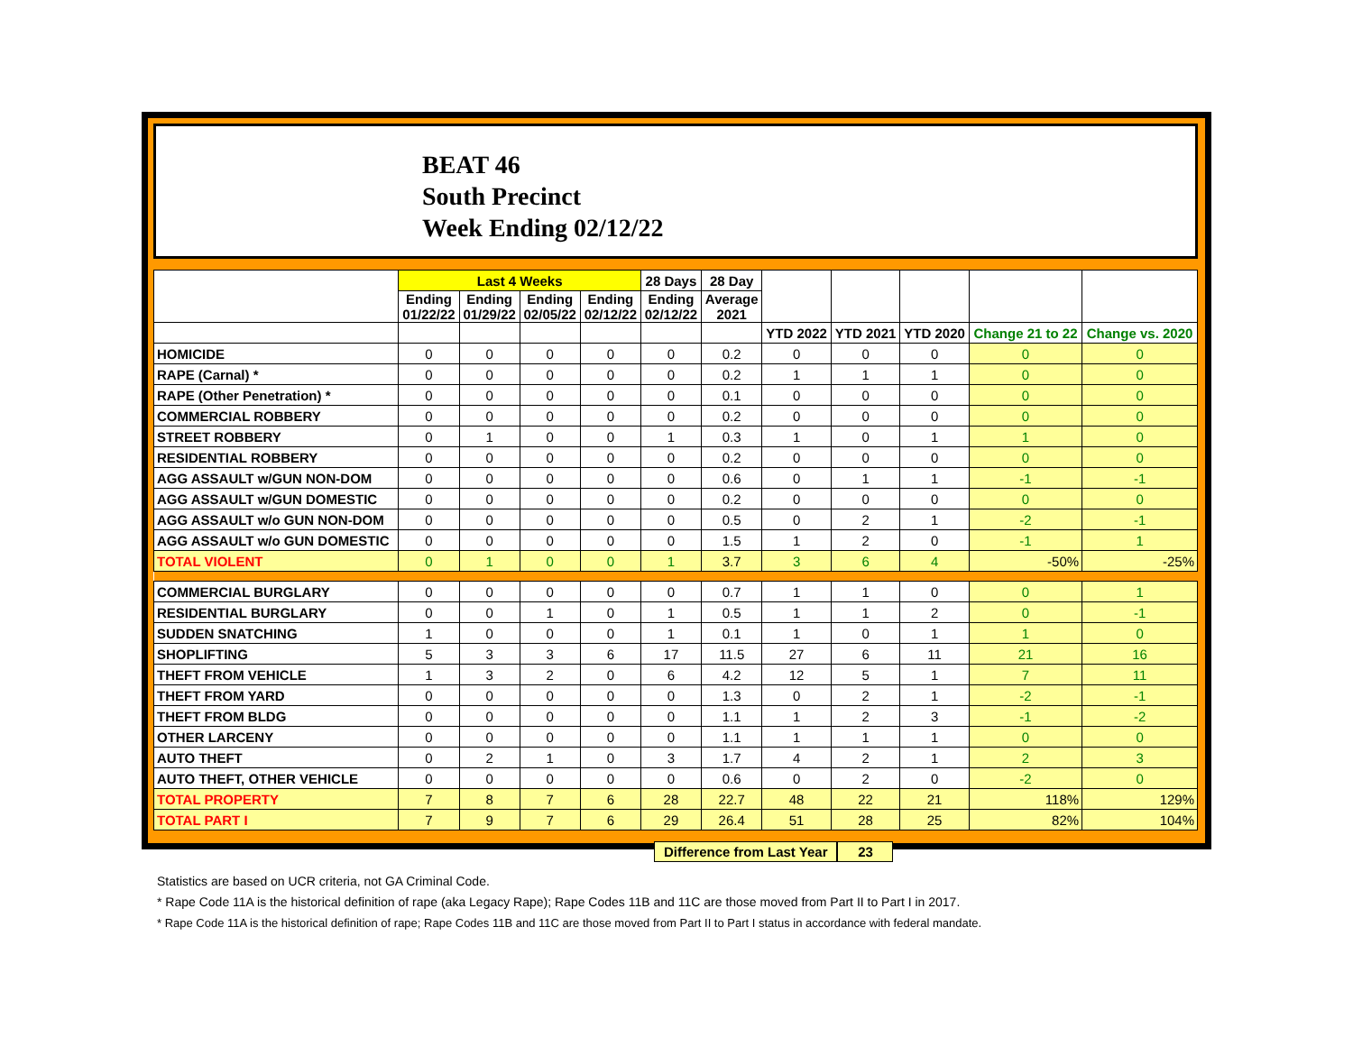BEAT 46
South Precinct
Week Ending 02/12/22
| | Last 4 Weeks | | | | 28 Days | 28 Day | | | | | |
| --- | --- | --- | --- | --- | --- | --- | --- | --- | --- | --- | --- |
| | Ending 01/22/22 | Ending 01/29/22 | Ending 02/05/22 | Ending 02/12/22 | Ending 02/12/22 | Average 2021 | | | | | |
| | | | | | | | YTD 2022 | YTD 2021 | YTD 2020 | Change 21 to 22 | Change vs. 2020 |
| HOMICIDE | 0 | 0 | 0 | 0 | 0 | 0.2 | 0 | 0 | 0 | 0 | 0 |
| RAPE (Carnal) * | 0 | 0 | 0 | 0 | 0 | 0.2 | 1 | 1 | 1 | 0 | 0 |
| RAPE (Other Penetration) * | 0 | 0 | 0 | 0 | 0 | 0.1 | 0 | 0 | 0 | 0 | 0 |
| COMMERCIAL ROBBERY | 0 | 0 | 0 | 0 | 0 | 0.2 | 0 | 0 | 0 | 0 | 0 |
| STREET ROBBERY | 0 | 1 | 0 | 0 | 1 | 0.3 | 1 | 0 | 1 | 1 | 0 |
| RESIDENTIAL ROBBERY | 0 | 0 | 0 | 0 | 0 | 0.2 | 0 | 0 | 0 | 0 | 0 |
| AGG ASSAULT w/GUN NON-DOM | 0 | 0 | 0 | 0 | 0 | 0.6 | 0 | 1 | 1 | -1 | -1 |
| AGG ASSAULT w/GUN DOMESTIC | 0 | 0 | 0 | 0 | 0 | 0.2 | 0 | 0 | 0 | 0 | 0 |
| AGG ASSAULT w/o GUN NON-DOM | 0 | 0 | 0 | 0 | 0 | 0.5 | 0 | 2 | 1 | -2 | -1 |
| AGG ASSAULT w/o GUN DOMESTIC | 0 | 0 | 0 | 0 | 0 | 1.5 | 1 | 2 | 0 | -1 | 1 |
| TOTAL VIOLENT | 0 | 1 | 0 | 0 | 1 | 3.7 | 3 | 6 | 4 | -50% | -25% |
| COMMERCIAL BURGLARY | 0 | 0 | 0 | 0 | 0 | 0.7 | 1 | 1 | 0 | 0 | 1 |
| RESIDENTIAL BURGLARY | 0 | 0 | 1 | 0 | 1 | 0.5 | 1 | 1 | 2 | 0 | -1 |
| SUDDEN SNATCHING | 1 | 0 | 0 | 0 | 1 | 0.1 | 1 | 0 | 1 | 1 | 0 |
| SHOPLIFTING | 5 | 3 | 3 | 6 | 17 | 11.5 | 27 | 6 | 11 | 21 | 16 |
| THEFT FROM VEHICLE | 1 | 3 | 2 | 0 | 6 | 4.2 | 12 | 5 | 1 | 7 | 11 |
| THEFT FROM YARD | 0 | 0 | 0 | 0 | 0 | 1.3 | 0 | 2 | 1 | -2 | -1 |
| THEFT FROM BLDG | 0 | 0 | 0 | 0 | 0 | 1.1 | 1 | 2 | 3 | -1 | -2 |
| OTHER LARCENY | 0 | 0 | 0 | 0 | 0 | 1.1 | 1 | 1 | 1 | 0 | 0 |
| AUTO THEFT | 0 | 2 | 1 | 0 | 3 | 1.7 | 4 | 2 | 1 | 2 | 3 |
| AUTO THEFT, OTHER VEHICLE | 0 | 0 | 0 | 0 | 0 | 0.6 | 0 | 2 | 0 | -2 | 0 |
| TOTAL PROPERTY | 7 | 8 | 7 | 6 | 28 | 22.7 | 48 | 22 | 21 | 118% | 129% |
| TOTAL PART I | 7 | 9 | 7 | 6 | 29 | 26.4 | 51 | 28 | 25 | 82% | 104% |
Difference from Last Year 23
Statistics are based on UCR criteria, not GA Criminal Code.
* Rape Code 11A is the historical definition of rape (aka Legacy Rape); Rape Codes 11B and 11C are those moved from Part II to Part I in 2017.
* Rape Code 11A is the historical definition of rape; Rape Codes 11B and 11C are those moved from Part II to Part I status in accordance with federal mandate.